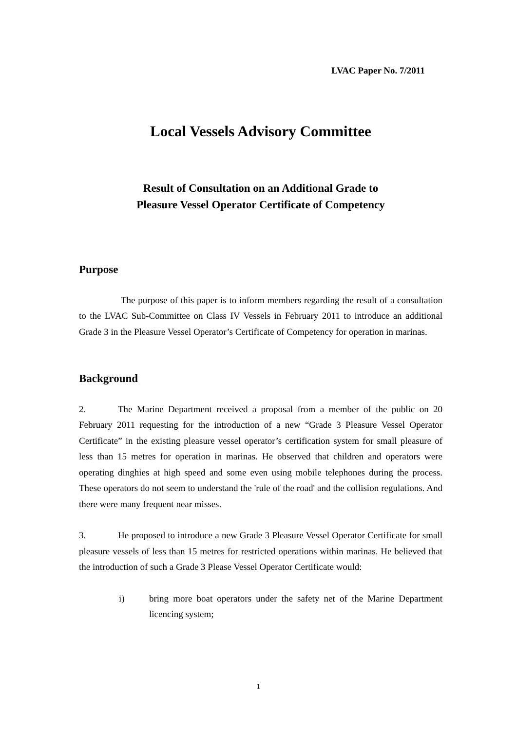LVAC Paper No. 7/2011
Local Vessels Advisory Committee
Result of Consultation on an Additional Grade to
Pleasure Vessel Operator Certificate of Competency
Purpose
The purpose of this paper is to inform members regarding the result of a consultation to the LVAC Sub-Committee on Class IV Vessels in February 2011 to introduce an additional Grade 3 in the Pleasure Vessel Operator’s Certificate of Competency for operation in marinas.
Background
2. The Marine Department received a proposal from a member of the public on 20 February 2011 requesting for the introduction of a new “Grade 3 Pleasure Vessel Operator Certificate” in the existing pleasure vessel operator’s certification system for small pleasure of less than 15 metres for operation in marinas. He observed that children and operators were operating dinghies at high speed and some even using mobile telephones during the process. These operators do not seem to understand the 'rule of the road' and the collision regulations. And there were many frequent near misses.
3. He proposed to introduce a new Grade 3 Pleasure Vessel Operator Certificate for small pleasure vessels of less than 15 metres for restricted operations within marinas. He believed that the introduction of such a Grade 3 Please Vessel Operator Certificate would:
i) bring more boat operators under the safety net of the Marine Department licencing system;
1